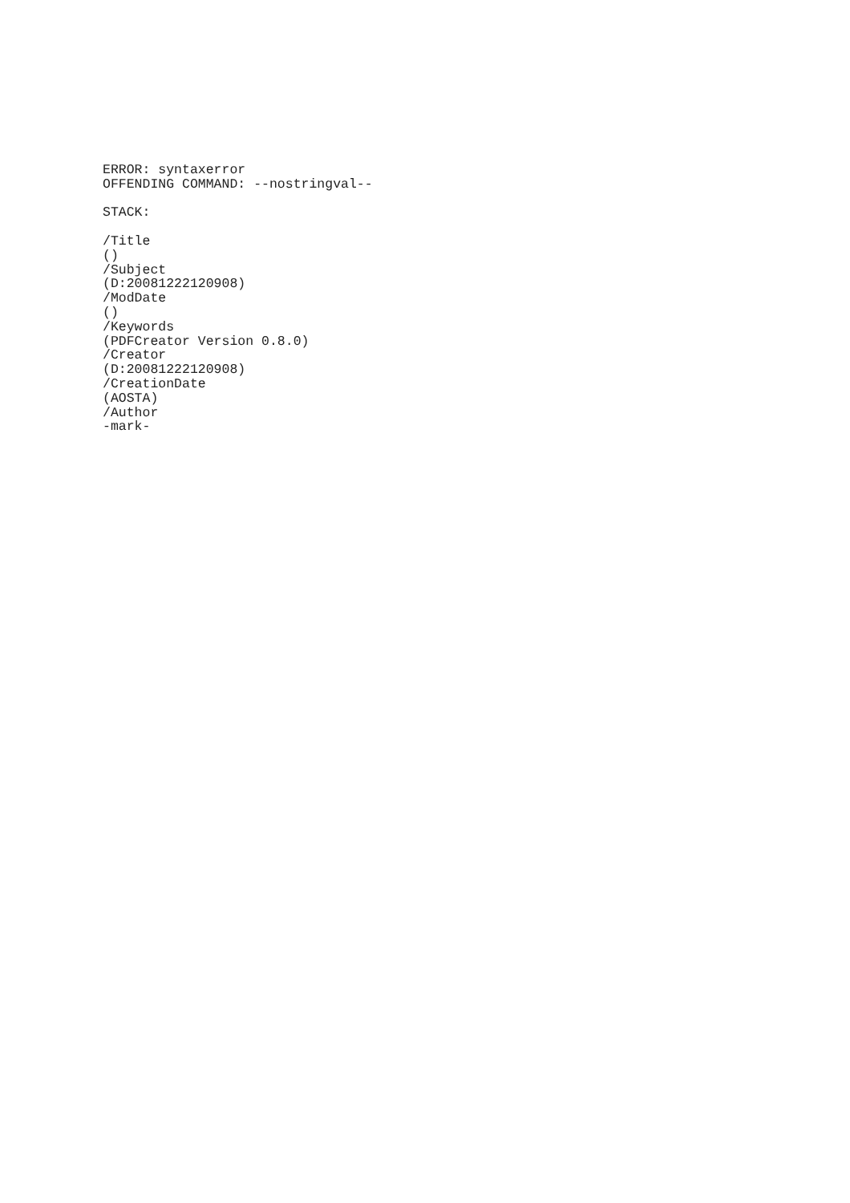ERROR: syntaxerror
OFFENDING COMMAND: --nostringval--
STACK:
/Title
()
/Subject
(D:20081222120908)
/ModDate
()
/Keywords
(PDFCreator Version 0.8.0)
/Creator
(D:20081222120908)
/CreationDate
(AOSTA)
/Author
-mark-